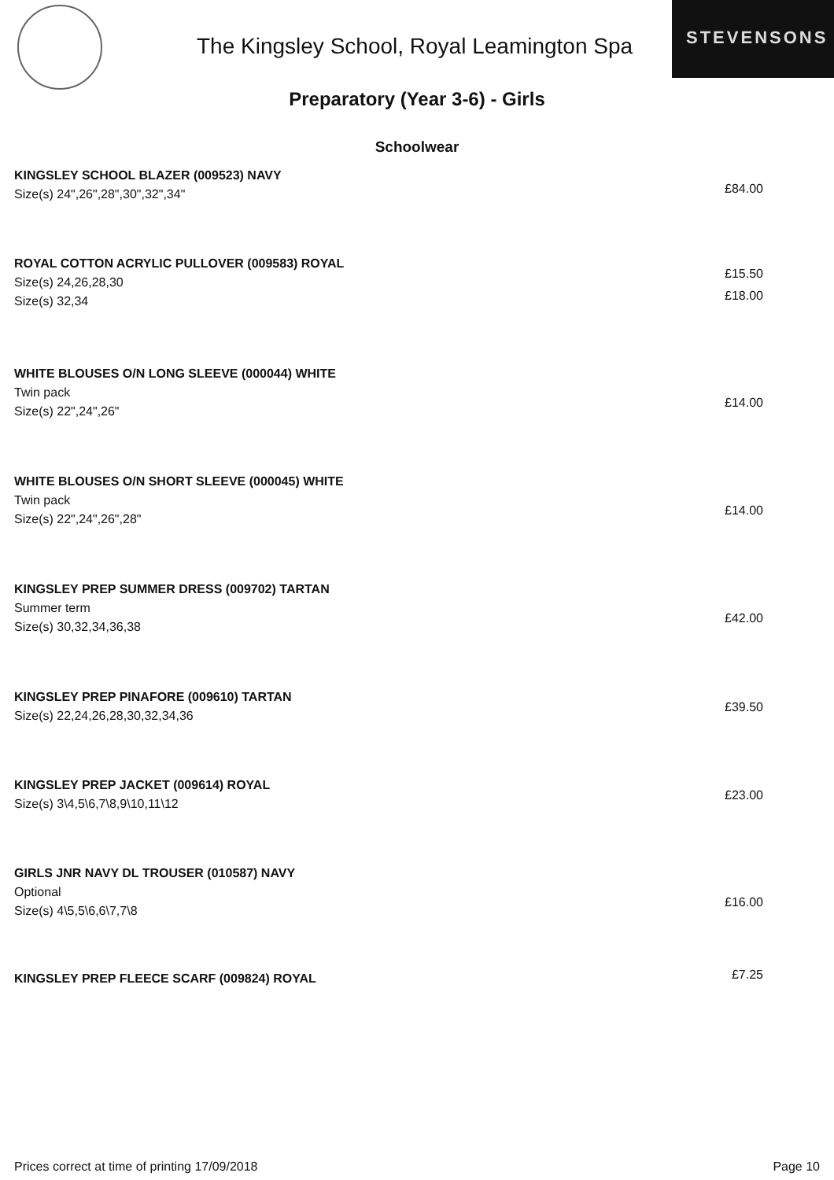The Kingsley School, Royal Leamington Spa
STEVENSONS
Preparatory (Year 3-6) - Girls
Schoolwear
KINGSLEY SCHOOL BLAZER (009523) NAVY
Size(s) 24",26",28",30",32",34"
£84.00
ROYAL COTTON ACRYLIC PULLOVER (009583) ROYAL
Size(s) 24,26,28,30
Size(s) 32,34
£15.50
£18.00
WHITE BLOUSES O/N LONG SLEEVE (000044) WHITE
Twin pack
Size(s) 22",24",26"
£14.00
WHITE BLOUSES O/N SHORT SLEEVE (000045) WHITE
Twin pack
Size(s) 22",24",26",28"
£14.00
KINGSLEY PREP SUMMER DRESS (009702) TARTAN
Summer term
Size(s) 30,32,34,36,38
£42.00
KINGSLEY PREP PINAFORE (009610) TARTAN
Size(s) 22,24,26,28,30,32,34,36
£39.50
KINGSLEY PREP JACKET (009614) ROYAL
Size(s) 3\4,5\6,7\8,9\10,11\12
£23.00
GIRLS JNR NAVY DL TROUSER (010587) NAVY
Optional
Size(s) 4\5,5\6,6\7,7\8
£16.00
KINGSLEY PREP FLEECE SCARF (009824) ROYAL
£7.25
Prices correct at time of printing 17/09/2018 Page 10